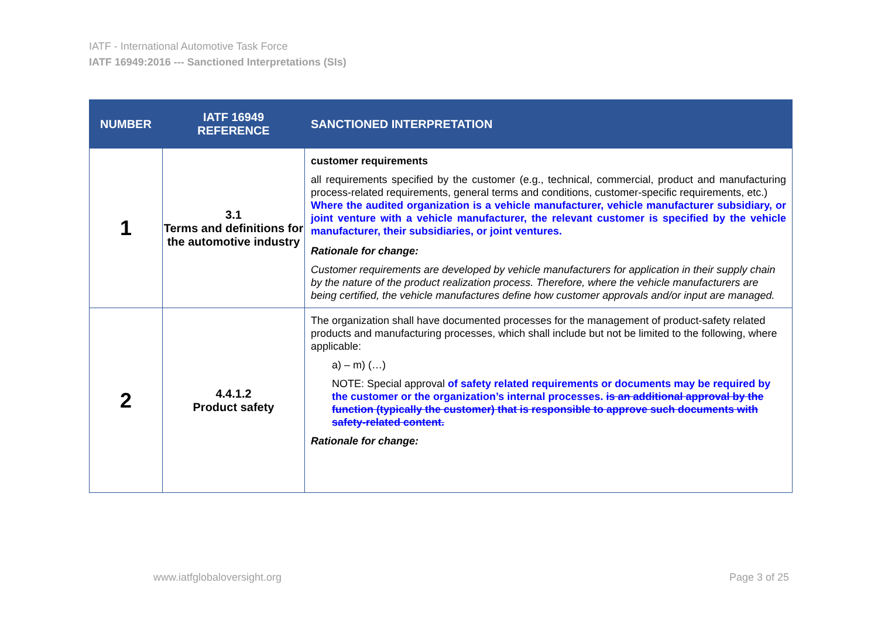IATF - International Automotive Task Force
IATF 16949:2016 --- Sanctioned Interpretations (SIs)
| NUMBER | IATF 16949 REFERENCE | SANCTIONED INTERPRETATION |
| --- | --- | --- |
| 1 | 3.1 Terms and definitions for the automotive industry | customer requirements all requirements specified by the customer (e.g., technical, commercial, product and manufacturing process-related requirements, general terms and conditions, customer-specific requirements, etc.) Where the audited organization is a vehicle manufacturer, vehicle manufacturer subsidiary, or joint venture with a vehicle manufacturer, the relevant customer is specified by the vehicle manufacturer, their subsidiaries, or joint ventures. Rationale for change: Customer requirements are developed by vehicle manufacturers for application in their supply chain by the nature of the product realization process. Therefore, where the vehicle manufacturers are being certified, the vehicle manufactures define how customer approvals and/or input are managed. |
| 2 | 4.4.1.2 Product safety | The organization shall have documented processes for the management of product-safety related products and manufacturing processes, which shall include but not be limited to the following, where applicable: a) – m) (…) NOTE: Special approval of safety related requirements or documents may be required by the customer or the organization’s internal processes. is an additional approval by the function (typically the customer) that is responsible to approve such documents with safety-related content. Rationale for change: |
www.iatfglobaloversight.org Page 3 of 25